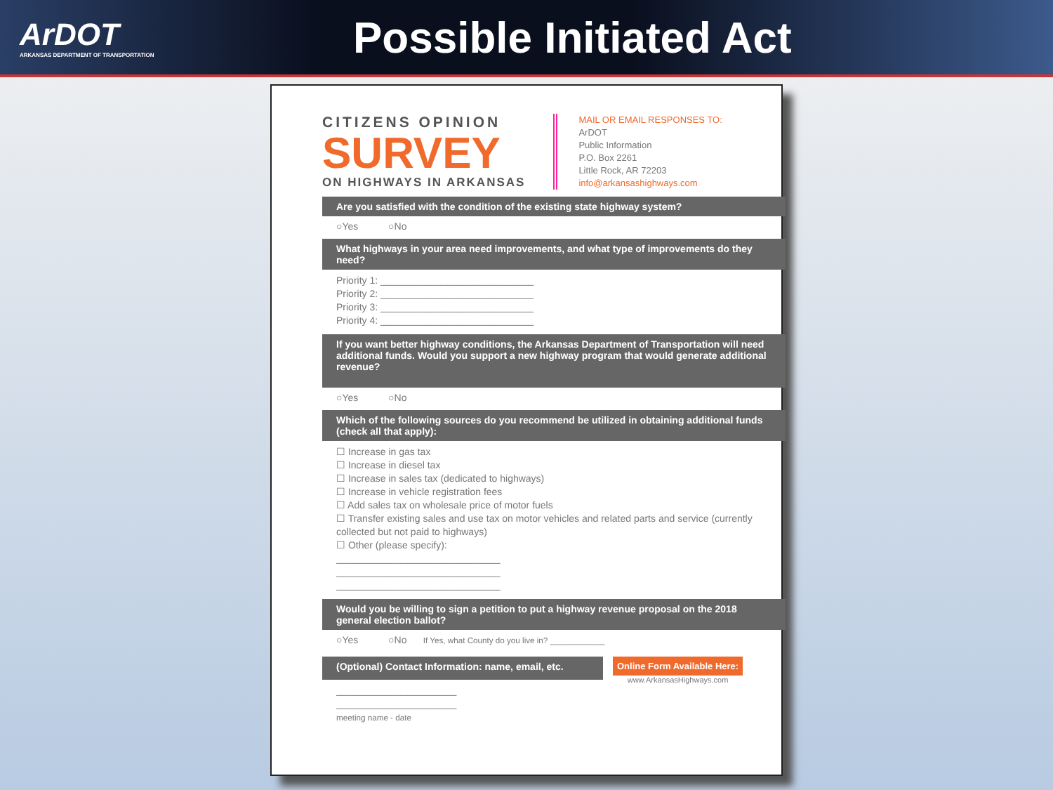ArDOT
ARKANSAS DEPARTMENT OF TRANSPORTATION
Possible Initiated Act
CITIZENS OPINION
SURVEY
ON HIGHWAYS IN ARKANSAS
MAIL OR EMAIL RESPONSES TO:
ArDOT
Public Information
P.O. Box 2261
Little Rock, AR 72203
info@arkansashighways.com
Are you satisfied with the condition of the existing state highway system?
○Yes ○No
What highways in your area need improvements, and what type of improvements do they need?
Priority 1: ____________________________
Priority 2: ____________________________
Priority 3: ____________________________
Priority 4: ____________________________
If you want better highway conditions, the Arkansas Department of Transportation will need additional funds. Would you support a new highway program that would generate additional revenue?
○Yes ○No
Which of the following sources do you recommend be utilized in obtaining additional funds (check all that apply):
☐ Increase in gas tax
☐ Increase in diesel tax
☐ Increase in sales tax (dedicated to highways)
☐ Increase in vehicle registration fees
☐ Add sales tax on wholesale price of motor fuels
☐ Transfer existing sales and use tax on motor vehicles and related parts and service (currently collected but not paid to highways)
☐ Other (please specify):
______________________________
______________________________
______________________________
Would you be willing to sign a petition to put a highway revenue proposal on the 2018 general election ballot?
○Yes ○No If Yes, what County do you live in? ____________
(Optional) Contact Information: name, email, etc.
Online Form Available Here:
www.ArkansasHighways.com
______________________
______________________
meeting name - date